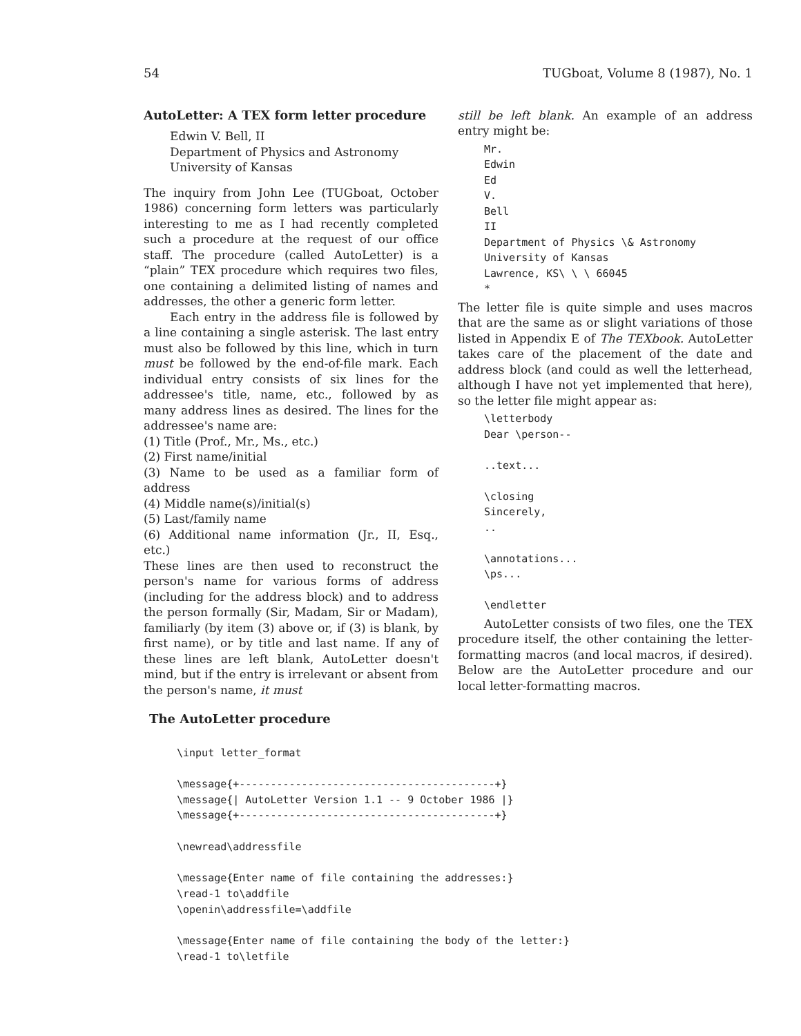54 TUGboat, Volume 8 (1987), No. 1
AutoLetter: A TEX form letter procedure
Edwin V. Bell, II
Department of Physics and Astronomy
University of Kansas
The inquiry from John Lee (TUGboat, October 1986) concerning form letters was particularly interesting to me as I had recently completed such a procedure at the request of our office staff. The procedure (called AutoLetter) is a “plain” TEX procedure which requires two files, one containing a delimited listing of names and addresses, the other a generic form letter.
Each entry in the address file is followed by a line containing a single asterisk. The last entry must also be followed by this line, which in turn must be followed by the end-of-file mark. Each individual entry consists of six lines for the addressee's title, name, etc., followed by as many address lines as desired. The lines for the addressee's name are:
(1) Title (Prof., Mr., Ms., etc.)
(2) First name/initial
(3) Name to be used as a familiar form of address
(4) Middle name(s)/initial(s)
(5) Last/family name
(6) Additional name information (Jr., II, Esq., etc.)
These lines are then used to reconstruct the person's name for various forms of address (including for the address block) and to address the person formally (Sir, Madam, Sir or Madam), familiarly (by item (3) above or, if (3) is blank, by first name), or by title and last name. If any of these lines are left blank, AutoLetter doesn't mind, but if the entry is irrelevant or absent from the person's name, it must
still be left blank. An example of an address entry might be:
Mr. Edwin Ed V. Bell II Department of Physics \& Astronomy University of Kansas Lawrence, KS\ \ \ 66045 *
The letter file is quite simple and uses macros that are the same as or slight variations of those listed in Appendix E of The TEXbook. AutoLetter takes care of the placement of the date and address block (and could as well the letterhead, although I have not yet implemented that here), so the letter file might appear as:
\letterbody Dear \person-- ..text... \closing Sincerely, .. \annotations... \ps... \endletter
AutoLetter consists of two files, one the TEX procedure itself, the other containing the letter-formatting macros (and local macros, if desired). Below are the AutoLetter procedure and our local letter-formatting macros.
The AutoLetter procedure
\input letter_format \message{+-----------------------------------------+} \message{| AutoLetter Version 1.1 -- 9 October 1986 |} \message{+-----------------------------------------+} \newread\addressfile \message{Enter name of file containing the addresses:} \read-1 to\addfile \openin\addressfile=\addfile \message{Enter name of file containing the body of the letter:} \read-1 to\letfile